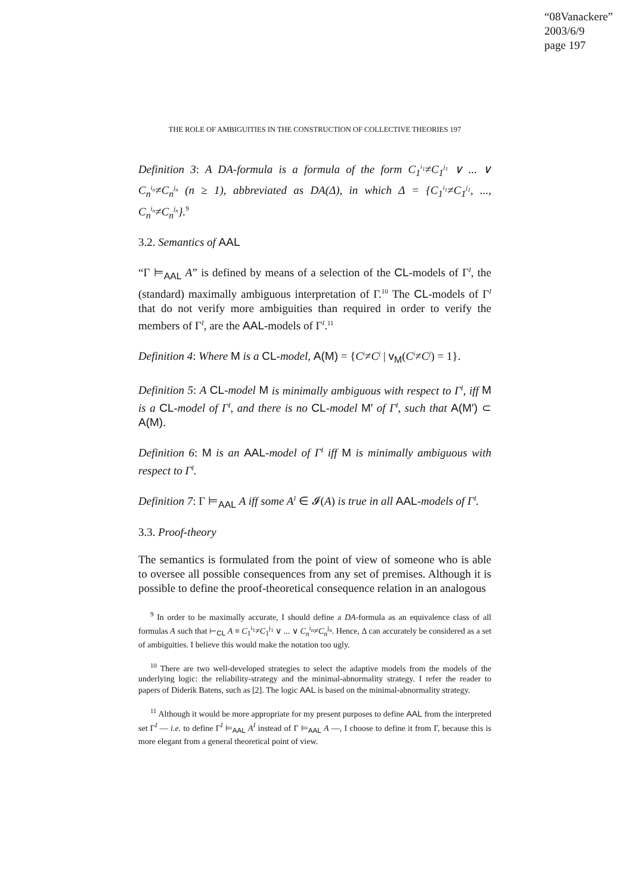“08Vanackere”
2003/6/9
page 197
THE ROLE OF AMBIGUITIES IN THE CONSTRUCTION OF COLLECTIVE THEORIES 197
Definition 3: A DA-formula is a formula of the form C<sub>1</sub><sup>i<sub>1</sub></sup>≠C<sub>1</sub><sup>j<sub>1</sub></sup> ∨ ... ∨ C<sub>n</sub><sup>i<sub>n</sub></sup>≠C<sub>n</sub><sup>j<sub>n</sub></sup> (n ≥ 1), abbreviated as DA(Δ), in which Δ = {C<sub>1</sub><sup>i<sub>1</sub></sup>≠C<sub>1</sub><sup>j<sub>1</sub></sup>, ..., C<sub>n</sub><sup>i<sub>n</sub></sup>≠C<sub>n</sub><sup>j<sub>n</sub></sup>}.<sup>9</sup>
3.2. Semantics of AAL
“Γ ⊨<sub>AAL</sub> A” is defined by means of a selection of the CL-models of Γ<sup>I</sup>, the (standard) maximally ambiguous interpretation of Γ.<sup>10</sup> The CL-models of Γ<sup>I</sup> that do not verify more ambiguities than required in order to verify the members of Γ<sup>I</sup>, are the AAL-models of Γ<sup>I</sup>.<sup>11</sup>
Definition 4: Where M is a CL-model, A(M) = {C<sup>i</sup>≠C<sup>j</sup> | v<sub>M</sub>(C<sup>i</sup>≠C<sup>j</sup>) = 1}.
Definition 5: A CL-model M is minimally ambiguous with respect to Γ<sup>I</sup>, iff M is a CL-model of Γ<sup>I</sup>, and there is no CL-model M′ of Γ<sup>I</sup>, such that A(M′) ⊂ A(M).
Definition 6: M is an AAL-model of Γ<sup>I</sup> iff M is minimally ambiguous with respect to Γ<sup>I</sup>.
Definition 7: Γ ⊨<sub>AAL</sub> A iff some A<sup>I</sup> ∈ 𝓘(A) is true in all AAL-models of Γ<sup>I</sup>.
3.3. Proof-theory
The semantics is formulated from the point of view of someone who is able to oversee all possible consequences from any set of premises. Although it is possible to define the proof-theoretical consequence relation in an analogous
<sup>9</sup> In order to be maximally accurate, I should define a DA-formula as an equivalence class of all formulas A such that ⊢<sub>CL</sub> A ≡ C<sub>1</sub><sup>i<sub>1</sub></sup>≠C<sub>1</sub><sup>j<sub>1</sub></sup> ∨ ... ∨ C<sub>n</sub><sup>i<sub>n</sub></sup>≠C<sub>n</sub><sup>j<sub>n</sub></sup>. Hence, Δ can accurately be considered as a set of ambiguities. I believe this would make the notation too ugly.
<sup>10</sup> There are two well-developed strategies to select the adaptive models from the models of the underlying logic: the reliability-strategy and the minimal-abnormality strategy. I refer the reader to papers of Diderik Batens, such as [2]. The logic AAL is based on the minimal-abnormality strategy.
<sup>11</sup> Although it would be more appropriate for my present purposes to define AAL from the interpreted set Γ<sup>I</sup> — i.e. to define Γ<sup>I</sup> ⊨<sub>AAL</sub> A<sup>I</sup> instead of Γ ⊨<sub>AAL</sub> A —, I choose to define it from Γ, because this is more elegant from a general theoretical point of view.